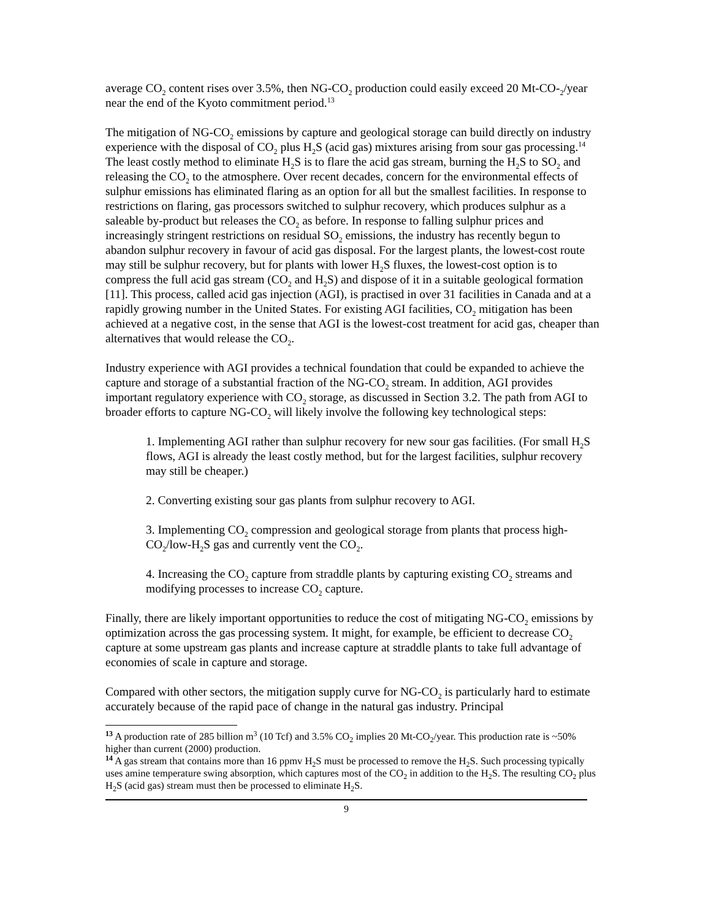average CO<sub>2</sub> content rises over 3.5%, then NG-CO<sub>2</sub> production could easily exceed 20 Mt-CO-<sub>2</sub>/year near the end of the Kyoto commitment period.<sup>13</sup>
The mitigation of NG-CO<sub>2</sub> emissions by capture and geological storage can build directly on industry experience with the disposal of CO<sub>2</sub> plus H<sub>2</sub>S (acid gas) mixtures arising from sour gas processing.<sup>14</sup> The least costly method to eliminate H<sub>2</sub>S is to flare the acid gas stream, burning the H<sub>2</sub>S to SO<sub>2</sub> and releasing the CO<sub>2</sub> to the atmosphere. Over recent decades, concern for the environmental effects of sulphur emissions has eliminated flaring as an option for all but the smallest facilities. In response to restrictions on flaring, gas processors switched to sulphur recovery, which produces sulphur as a saleable by-product but releases the CO<sub>2</sub> as before. In response to falling sulphur prices and increasingly stringent restrictions on residual SO<sub>2</sub> emissions, the industry has recently begun to abandon sulphur recovery in favour of acid gas disposal. For the largest plants, the lowest-cost route may still be sulphur recovery, but for plants with lower H<sub>2</sub>S fluxes, the lowest-cost option is to compress the full acid gas stream (CO<sub>2</sub> and H<sub>2</sub>S) and dispose of it in a suitable geological formation [11]. This process, called acid gas injection (AGI), is practised in over 31 facilities in Canada and at a rapidly growing number in the United States. For existing AGI facilities, CO<sub>2</sub> mitigation has been achieved at a negative cost, in the sense that AGI is the lowest-cost treatment for acid gas, cheaper than alternatives that would release the CO<sub>2</sub>.
Industry experience with AGI provides a technical foundation that could be expanded to achieve the capture and storage of a substantial fraction of the NG-CO<sub>2</sub> stream. In addition, AGI provides important regulatory experience with CO<sub>2</sub> storage, as discussed in Section 3.2. The path from AGI to broader efforts to capture NG-CO<sub>2</sub> will likely involve the following key technological steps:
1. Implementing AGI rather than sulphur recovery for new sour gas facilities. (For small H<sub>2</sub>S flows, AGI is already the least costly method, but for the largest facilities, sulphur recovery may still be cheaper.)
2. Converting existing sour gas plants from sulphur recovery to AGI.
3. Implementing CO<sub>2</sub> compression and geological storage from plants that process high-CO<sub>2</sub>/low-H<sub>2</sub>S gas and currently vent the CO<sub>2</sub>.
4. Increasing the CO<sub>2</sub> capture from straddle plants by capturing existing CO<sub>2</sub> streams and modifying processes to increase CO<sub>2</sub> capture.
Finally, there are likely important opportunities to reduce the cost of mitigating NG-CO<sub>2</sub> emissions by optimization across the gas processing system. It might, for example, be efficient to decrease CO<sub>2</sub> capture at some upstream gas plants and increase capture at straddle plants to take full advantage of economies of scale in capture and storage.
Compared with other sectors, the mitigation supply curve for NG-CO<sub>2</sub> is particularly hard to estimate accurately because of the rapid pace of change in the natural gas industry. Principal
<sup>13</sup> A production rate of 285 billion m<sup>3</sup> (10 Tcf) and 3.5% CO<sub>2</sub> implies 20 Mt-CO<sub>2</sub>/year. This production rate is ~50% higher than current (2000) production.
<sup>14</sup> A gas stream that contains more than 16 ppmv H<sub>2</sub>S must be processed to remove the H<sub>2</sub>S. Such processing typically uses amine temperature swing absorption, which captures most of the CO<sub>2</sub> in addition to the H<sub>2</sub>S. The resulting CO<sub>2</sub> plus H<sub>2</sub>S (acid gas) stream must then be processed to eliminate H<sub>2</sub>S.
9